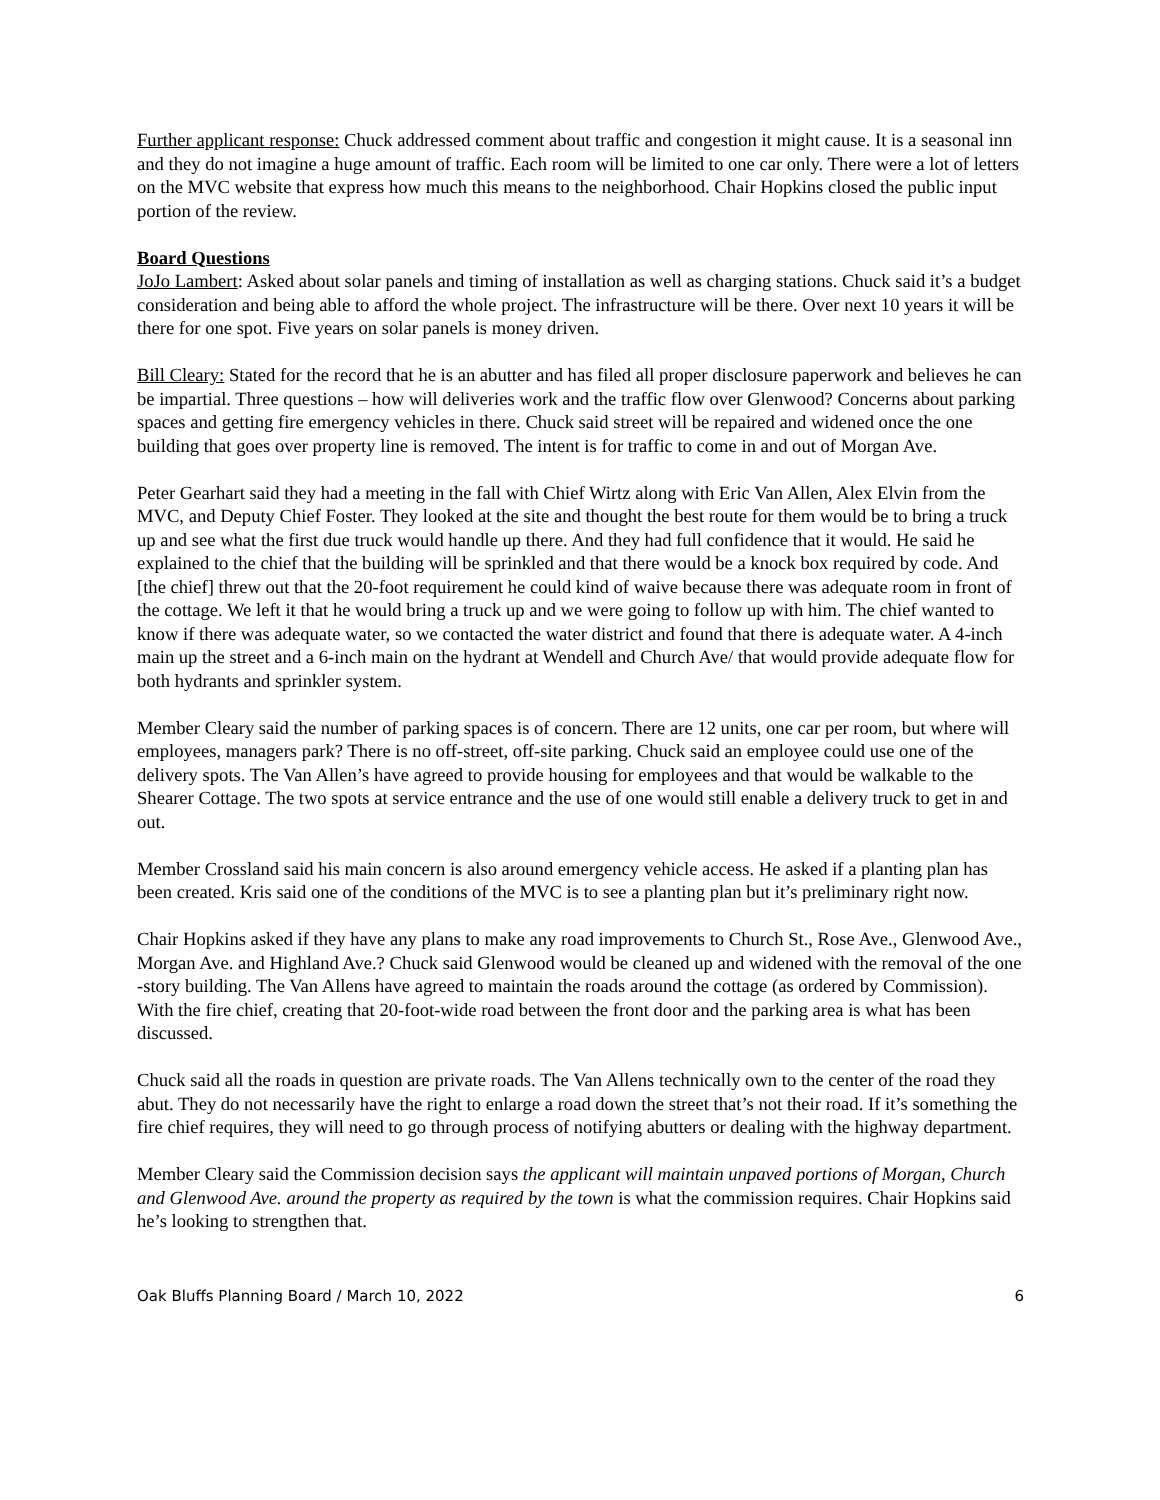Further applicant response: Chuck addressed comment about traffic and congestion it might cause. It is a seasonal inn and they do not imagine a huge amount of traffic. Each room will be limited to one car only. There were a lot of letters on the MVC website that express how much this means to the neighborhood. Chair Hopkins closed the public input portion of the review.
Board Questions
JoJo Lambert: Asked about solar panels and timing of installation as well as charging stations. Chuck said it’s a budget consideration and being able to afford the whole project. The infrastructure will be there. Over next 10 years it will be there for one spot. Five years on solar panels is money driven.
Bill Cleary: Stated for the record that he is an abutter and has filed all proper disclosure paperwork and believes he can be impartial. Three questions – how will deliveries work and the traffic flow over Glenwood? Concerns about parking spaces and getting fire emergency vehicles in there. Chuck said street will be repaired and widened once the one building that goes over property line is removed. The intent is for traffic to come in and out of Morgan Ave.
Peter Gearhart said they had a meeting in the fall with Chief Wirtz along with Eric Van Allen, Alex Elvin from the MVC, and Deputy Chief Foster. They looked at the site and thought the best route for them would be to bring a truck up and see what the first due truck would handle up there. And they had full confidence that it would. He said he explained to the chief that the building will be sprinkled and that there would be a knock box required by code. And [the chief] threw out that the 20-foot requirement he could kind of waive because there was adequate room in front of the cottage. We left it that he would bring a truck up and we were going to follow up with him. The chief wanted to know if there was adequate water, so we contacted the water district and found that there is adequate water. A 4-inch main up the street and a 6-inch main on the hydrant at Wendell and Church Ave/ that would provide adequate flow for both hydrants and sprinkler system.
Member Cleary said the number of parking spaces is of concern. There are 12 units, one car per room, but where will employees, managers park? There is no off-street, off-site parking. Chuck said an employee could use one of the delivery spots. The Van Allen’s have agreed to provide housing for employees and that would be walkable to the Shearer Cottage. The two spots at service entrance and the use of one would still enable a delivery truck to get in and out.
Member Crossland said his main concern is also around emergency vehicle access. He asked if a planting plan has been created. Kris said one of the conditions of the MVC is to see a planting plan but it’s preliminary right now.
Chair Hopkins asked if they have any plans to make any road improvements to Church St., Rose Ave., Glenwood Ave., Morgan Ave. and Highland Ave.? Chuck said Glenwood would be cleaned up and widened with the removal of the one -story building. The Van Allens have agreed to maintain the roads around the cottage (as ordered by Commission). With the fire chief, creating that 20-foot-wide road between the front door and the parking area is what has been discussed.
Chuck said all the roads in question are private roads. The Van Allens technically own to the center of the road they abut. They do not necessarily have the right to enlarge a road down the street that’s not their road. If it’s something the fire chief requires, they will need to go through process of notifying abutters or dealing with the highway department.
Member Cleary said the Commission decision says the applicant will maintain unpaved portions of Morgan, Church and Glenwood Ave. around the property as required by the town is what the commission requires. Chair Hopkins said he’s looking to strengthen that.
Oak Bluffs Planning Board / March 10, 2022 6